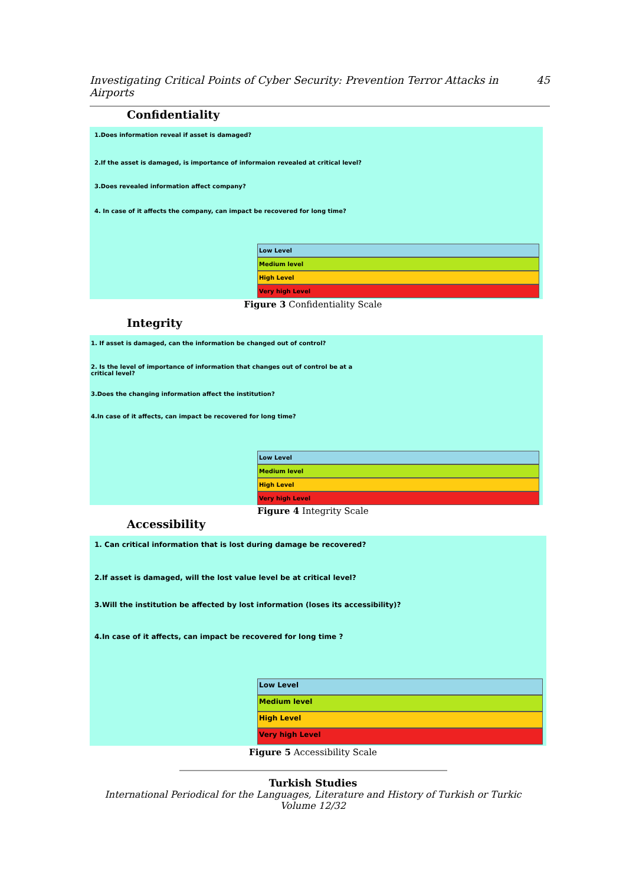Investigating Critical Points of Cyber Security: Prevention Terror Attacks in Airports 45
Confidentiality
1.Does information reveal if asset is damaged?
2.If the asset is damaged, is importance of informaion revealed at critical level?
3.Does revealed information affect company?
4. In case of it affects the company, can impact be recovered for long time?
Low Level
Medium level
High Level
Very high Level
Figure 3 Confidentiality Scale
Integrity
1. If asset is damaged, can the information be changed out of control?
2. Is the level of importance of information that changes out of control be at a
critical level?
3.Does the changing information affect the institution?
4.In case of it affects, can impact be recovered for long time?
Low Level
Medium level
High Level
Very high Level
Figure 4 Integrity Scale
Accessibility
1. Can critical information that is lost during damage be recovered?
2.If asset is damaged, will the lost value level be at critical level?
3.Will the institution be affected by lost information (loses its accessibility)?
4.In case of it affects, can impact be recovered for long time ?
Low Level
Medium level
High Level
Very high Level
Figure 5 Accessibility Scale
Turkish Studies
International Periodical for the Languages, Literature and History of Turkish or Turkic
Volume 12/32